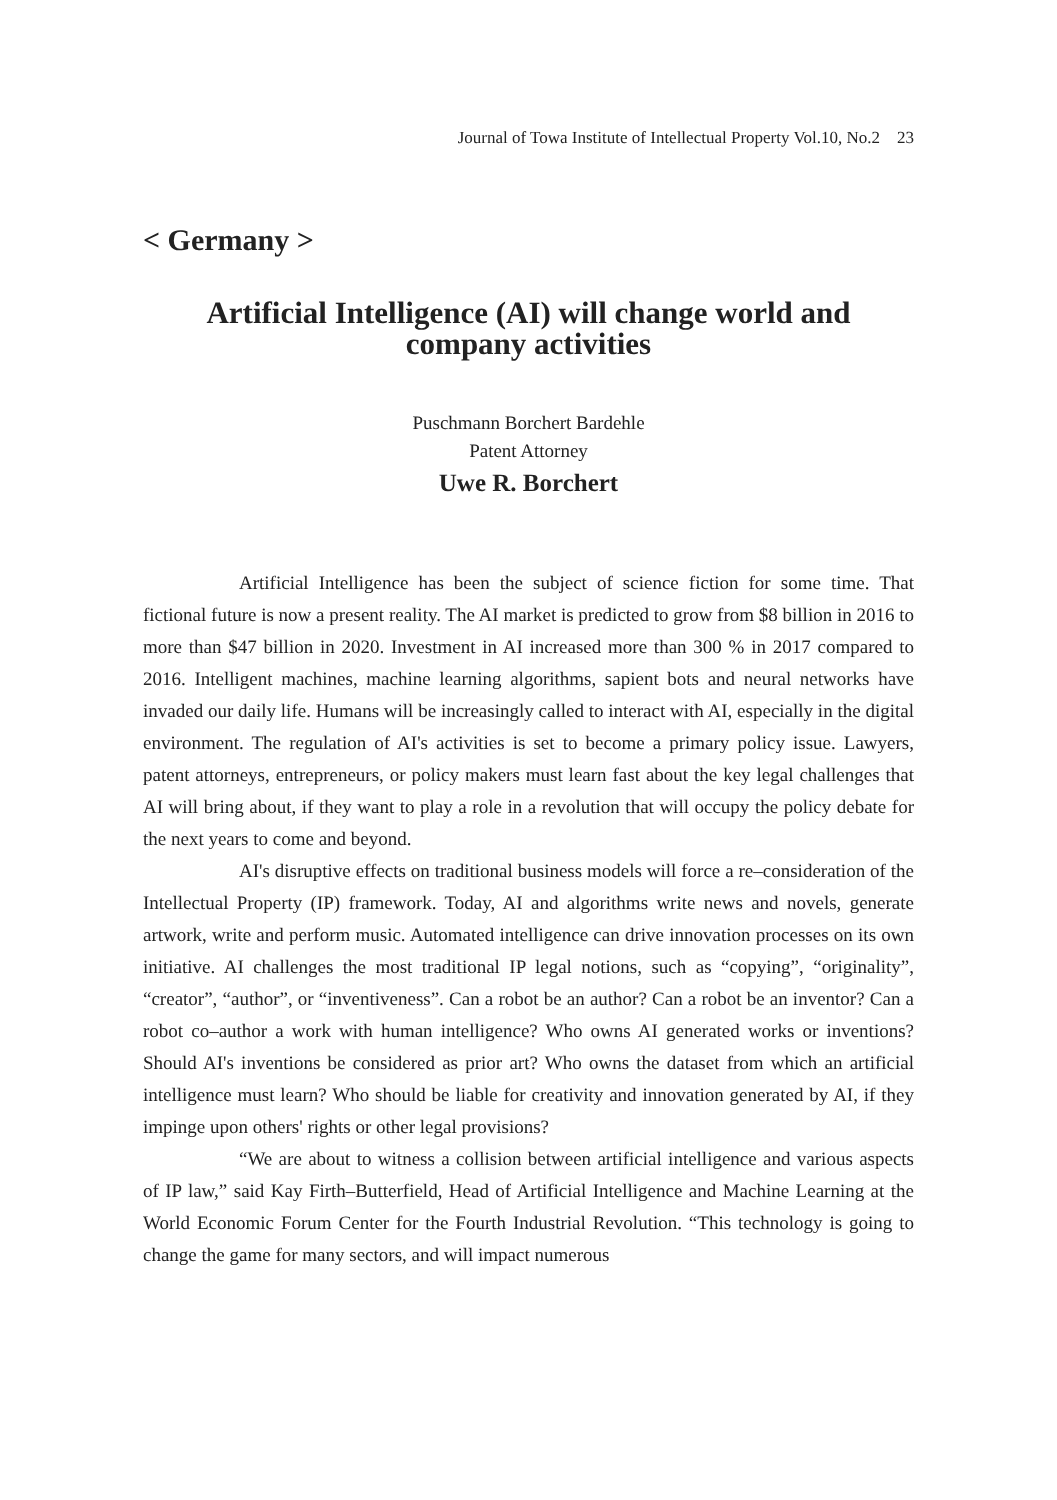Journal of Towa Institute of Intellectual Property Vol.10, No.2 23
< Germany >
Artificial Intelligence (AI) will change world and
company activities
Puschmann Borchert Bardehle
Patent Attorney
Uwe R. Borchert
Artificial Intelligence has been the subject of science fiction for some time. That fictional future is now a present reality. The AI market is predicted to grow from $8 billion in 2016 to more than $47 billion in 2020. Investment in AI increased more than 300 % in 2017 compared to 2016. Intelligent machines, machine learning algorithms, sapient bots and neural networks have invaded our daily life. Humans will be increasingly called to interact with AI, especially in the digital environment. The regulation of AI's activities is set to become a primary policy issue. Lawyers, patent attorneys, entrepreneurs, or policy makers must learn fast about the key legal challenges that AI will bring about, if they want to play a role in a revolution that will occupy the policy debate for the next years to come and beyond.
AI's disruptive effects on traditional business models will force a re–consideration of the Intellectual Property (IP) framework. Today, AI and algorithms write news and novels, generate artwork, write and perform music. Automated intelligence can drive innovation processes on its own initiative. AI challenges the most traditional IP legal notions, such as “copying”, “originality”, “creator”, “author”, or “inventiveness”. Can a robot be an author? Can a robot be an inventor? Can a robot co–author a work with human intelligence? Who owns AI generated works or inventions? Should AI's inventions be considered as prior art? Who owns the dataset from which an artificial intelligence must learn? Who should be liable for creativity and innovation generated by AI, if they impinge upon others' rights or other legal provisions?
“We are about to witness a collision between artificial intelligence and various aspects of IP law,” said Kay Firth–Butterfield, Head of Artificial Intelligence and Machine Learning at the World Economic Forum Center for the Fourth Industrial Revolution. “This technology is going to change the game for many sectors, and will impact numerous